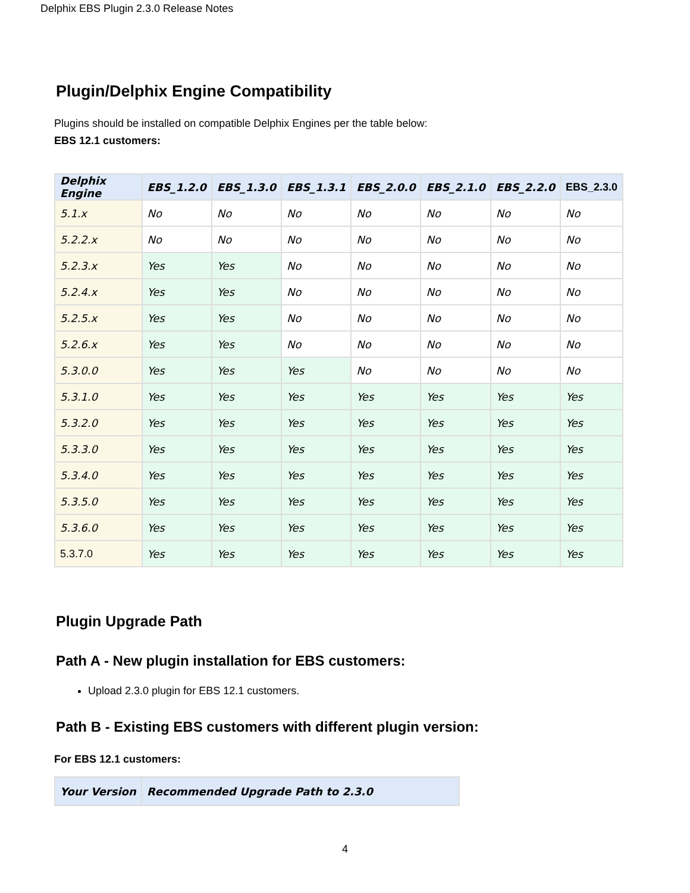Delphix EBS Plugin 2.3.0 Release Notes
Plugin/Delphix Engine Compatibility
Plugins should be installed on compatible Delphix Engines per the table below:
EBS 12.1 customers:
| Delphix Engine | EBS_1.2.0 | EBS_1.3.0 | EBS_1.3.1 | EBS_2.0.0 | EBS_2.1.0 | EBS_2.2.0 | EBS_2.3.0 |
| --- | --- | --- | --- | --- | --- | --- | --- |
| 5.1.x | No | No | No | No | No | No | No |
| 5.2.2.x | No | No | No | No | No | No | No |
| 5.2.3.x | Yes | Yes | No | No | No | No | No |
| 5.2.4.x | Yes | Yes | No | No | No | No | No |
| 5.2.5.x | Yes | Yes | No | No | No | No | No |
| 5.2.6.x | Yes | Yes | No | No | No | No | No |
| 5.3.0.0 | Yes | Yes | Yes | No | No | No | No |
| 5.3.1.0 | Yes | Yes | Yes | Yes | Yes | Yes | Yes |
| 5.3.2.0 | Yes | Yes | Yes | Yes | Yes | Yes | Yes |
| 5.3.3.0 | Yes | Yes | Yes | Yes | Yes | Yes | Yes |
| 5.3.4.0 | Yes | Yes | Yes | Yes | Yes | Yes | Yes |
| 5.3.5.0 | Yes | Yes | Yes | Yes | Yes | Yes | Yes |
| 5.3.6.0 | Yes | Yes | Yes | Yes | Yes | Yes | Yes |
| 5.3.7.0 | Yes | Yes | Yes | Yes | Yes | Yes | Yes |
Plugin Upgrade Path
Path A - New plugin installation for EBS customers:
Upload 2.3.0 plugin for EBS 12.1 customers.
Path B - Existing EBS customers with different plugin version:
For EBS 12.1 customers:
| Your Version | Recommended Upgrade Path to 2.3.0 |
| --- | --- |
4